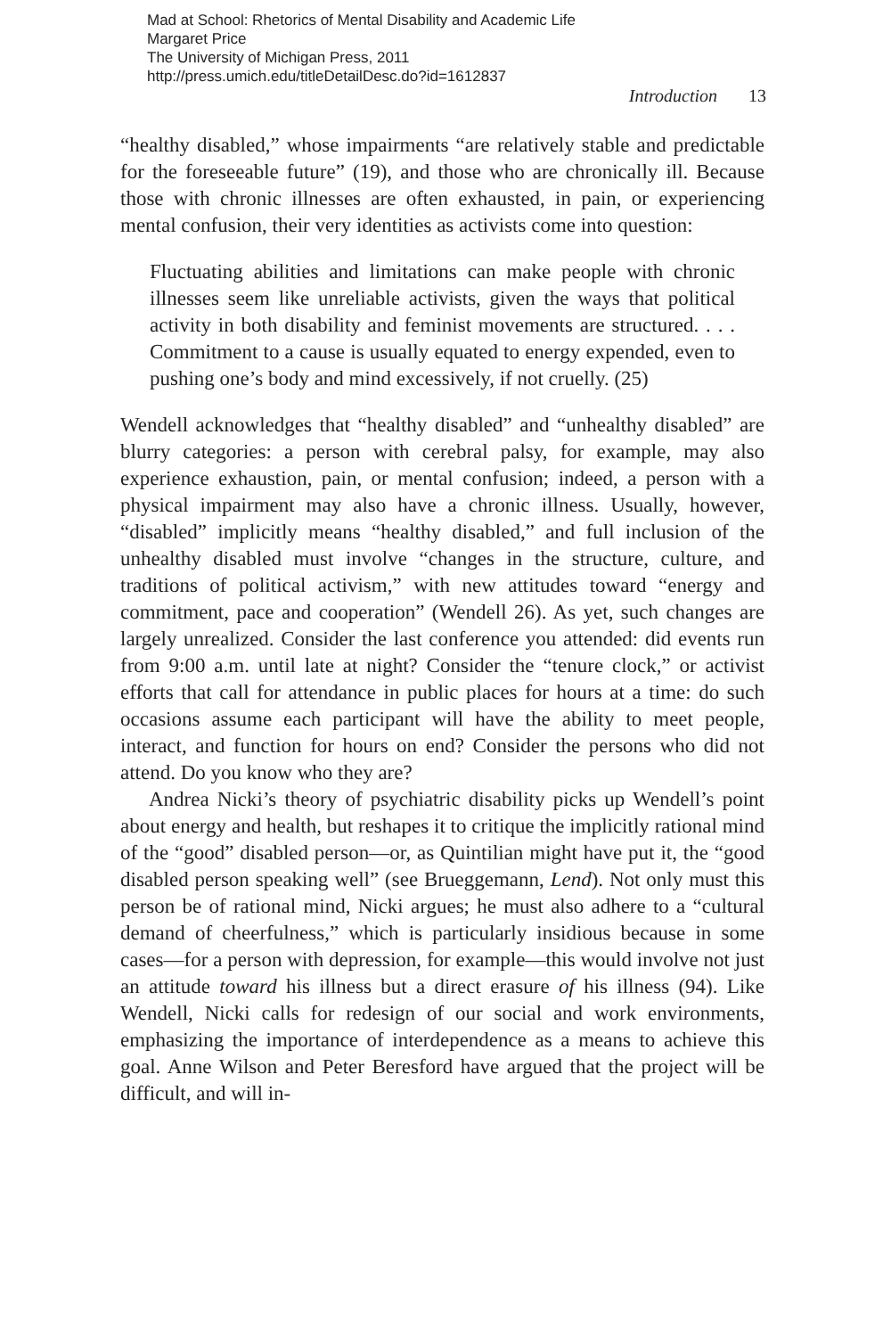Mad at School: Rhetorics of Mental Disability and Academic Life
Margaret Price
The University of Michigan Press, 2011
http://press.umich.edu/titleDetailDesc.do?id=1612837
Introduction 13
“healthy disabled,” whose impairments “are relatively stable and predictable for the foreseeable future” (19), and those who are chronically ill. Because those with chronic illnesses are often exhausted, in pain, or experiencing mental confusion, their very identities as activists come into question:
Fluctuating abilities and limitations can make people with chronic illnesses seem like unreliable activists, given the ways that political activity in both disability and feminist movements are structured. . . . Commitment to a cause is usually equated to energy expended, even to pushing one’s body and mind excessively, if not cruelly. (25)
Wendell acknowledges that “healthy disabled” and “unhealthy disabled” are blurry categories: a person with cerebral palsy, for example, may also experience exhaustion, pain, or mental confusion; indeed, a person with a physical impairment may also have a chronic illness. Usually, however, “disabled” implicitly means “healthy disabled,” and full inclusion of the unhealthy disabled must involve “changes in the structure, culture, and traditions of political activism,” with new attitudes toward “energy and commitment, pace and cooperation” (Wendell 26). As yet, such changes are largely unrealized. Consider the last conference you attended: did events run from 9:00 a.m. until late at night? Consider the “tenure clock,” or activist efforts that call for attendance in public places for hours at a time: do such occasions assume each participant will have the ability to meet people, interact, and function for hours on end? Consider the persons who did not attend. Do you know who they are?
Andrea Nicki’s theory of psychiatric disability picks up Wendell’s point about energy and health, but reshapes it to critique the implicitly rational mind of the “good” disabled person—or, as Quintilian might have put it, the “good disabled person speaking well” (see Brueggemann, Lend). Not only must this person be of rational mind, Nicki argues; he must also adhere to a “cultural demand of cheerfulness,” which is particularly insidious because in some cases—for a person with depression, for example—this would involve not just an attitude toward his illness but a direct erasure of his illness (94). Like Wendell, Nicki calls for redesign of our social and work environments, emphasizing the importance of interdependence as a means to achieve this goal. Anne Wilson and Peter Beresford have argued that the project will be difficult, and will in-